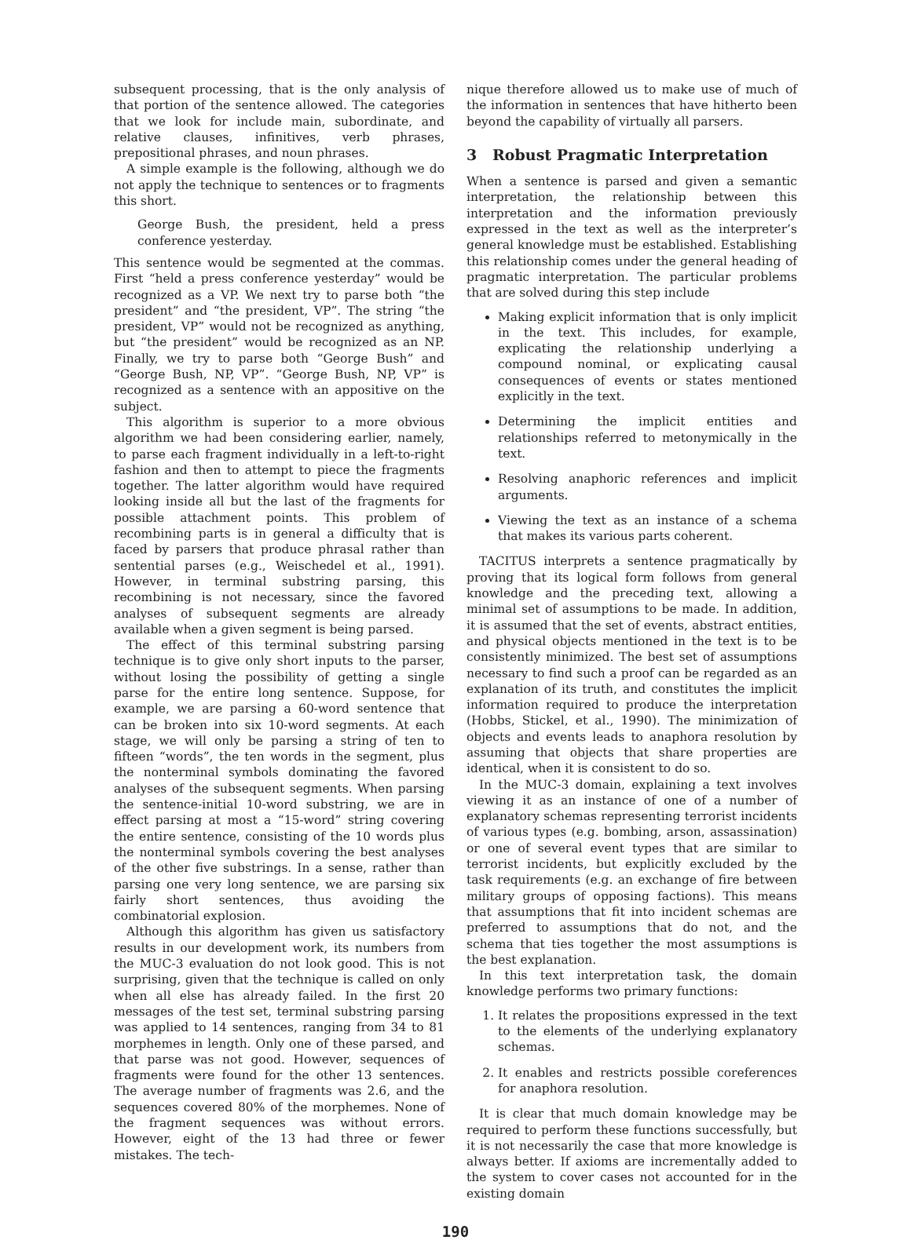subsequent processing, that is the only analysis of that portion of the sentence allowed. The categories that we look for include main, subordinate, and relative clauses, infinitives, verb phrases, prepositional phrases, and noun phrases.
A simple example is the following, although we do not apply the technique to sentences or to fragments this short.
George Bush, the president, held a press conference yesterday.
This sentence would be segmented at the commas. First “held a press conference yesterday” would be recognized as a VP. We next try to parse both “the president” and “the president, VP”. The string “the president, VP” would not be recognized as anything, but “the president” would be recognized as an NP. Finally, we try to parse both “George Bush” and “George Bush, NP, VP”. “George Bush, NP, VP” is recognized as a sentence with an appositive on the subject.
This algorithm is superior to a more obvious algorithm we had been considering earlier, namely, to parse each fragment individually in a left-to-right fashion and then to attempt to piece the fragments together. The latter algorithm would have required looking inside all but the last of the fragments for possible attachment points. This problem of recombining parts is in general a difficulty that is faced by parsers that produce phrasal rather than sentential parses (e.g., Weischedel et al., 1991). However, in terminal substring parsing, this recombining is not necessary, since the favored analyses of subsequent segments are already available when a given segment is being parsed.
The effect of this terminal substring parsing technique is to give only short inputs to the parser, without losing the possibility of getting a single parse for the entire long sentence. Suppose, for example, we are parsing a 60-word sentence that can be broken into six 10-word segments. At each stage, we will only be parsing a string of ten to fifteen “words”, the ten words in the segment, plus the nonterminal symbols dominating the favored analyses of the subsequent segments. When parsing the sentence-initial 10-word substring, we are in effect parsing at most a “15-word” string covering the entire sentence, consisting of the 10 words plus the nonterminal symbols covering the best analyses of the other five substrings. In a sense, rather than parsing one very long sentence, we are parsing six fairly short sentences, thus avoiding the combinatorial explosion.
Although this algorithm has given us satisfactory results in our development work, its numbers from the MUC-3 evaluation do not look good. This is not surprising, given that the technique is called on only when all else has already failed. In the first 20 messages of the test set, terminal substring parsing was applied to 14 sentences, ranging from 34 to 81 morphemes in length. Only one of these parsed, and that parse was not good. However, sequences of fragments were found for the other 13 sentences. The average number of fragments was 2.6, and the sequences covered 80% of the morphemes. None of the fragment sequences was without errors. However, eight of the 13 had three or fewer mistakes. The tech-
nique therefore allowed us to make use of much of the information in sentences that have hitherto been beyond the capability of virtually all parsers.
3 Robust Pragmatic Interpretation
When a sentence is parsed and given a semantic interpretation, the relationship between this interpretation and the information previously expressed in the text as well as the interpreter’s general knowledge must be established. Establishing this relationship comes under the general heading of pragmatic interpretation. The particular problems that are solved during this step include
Making explicit information that is only implicit in the text. This includes, for example, explicating the relationship underlying a compound nominal, or explicating causal consequences of events or states mentioned explicitly in the text.
Determining the implicit entities and relationships referred to metonymically in the text.
Resolving anaphoric references and implicit arguments.
Viewing the text as an instance of a schema that makes its various parts coherent.
TACITUS interprets a sentence pragmatically by proving that its logical form follows from general knowledge and the preceding text, allowing a minimal set of assumptions to be made. In addition, it is assumed that the set of events, abstract entities, and physical objects mentioned in the text is to be consistently minimized. The best set of assumptions necessary to find such a proof can be regarded as an explanation of its truth, and constitutes the implicit information required to produce the interpretation (Hobbs, Stickel, et al., 1990). The minimization of objects and events leads to anaphora resolution by assuming that objects that share properties are identical, when it is consistent to do so.
In the MUC-3 domain, explaining a text involves viewing it as an instance of one of a number of explanatory schemas representing terrorist incidents of various types (e.g. bombing, arson, assassination) or one of several event types that are similar to terrorist incidents, but explicitly excluded by the task requirements (e.g. an exchange of fire between military groups of opposing factions). This means that assumptions that fit into incident schemas are preferred to assumptions that do not, and the schema that ties together the most assumptions is the best explanation.
In this text interpretation task, the domain knowledge performs two primary functions:
1. It relates the propositions expressed in the text to the elements of the underlying explanatory schemas.
2. It enables and restricts possible coreferences for anaphora resolution.
It is clear that much domain knowledge may be required to perform these functions successfully, but it is not necessarily the case that more knowledge is always better. If axioms are incrementally added to the system to cover cases not accounted for in the existing domain
190